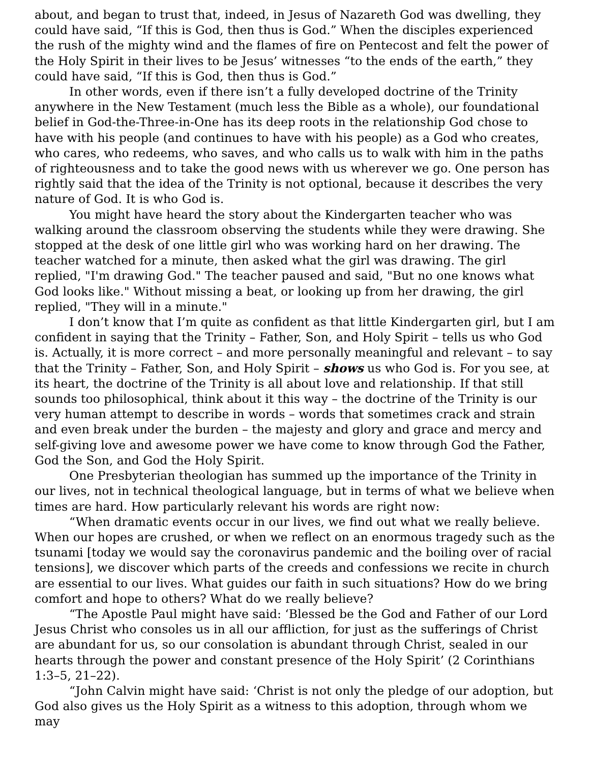about, and began to trust that, indeed, in Jesus of Nazareth God was dwelling, they could have said, “If this is God, then thus is God.” When the disciples experienced the rush of the mighty wind and the flames of fire on Pentecost and felt the power of the Holy Spirit in their lives to be Jesus’ witnesses “to the ends of the earth,” they could have said, “If this is God, then thus is God.”
In other words, even if there isn’t a fully developed doctrine of the Trinity anywhere in the New Testament (much less the Bible as a whole), our foundational belief in God-the-Three-in-One has its deep roots in the relationship God chose to have with his people (and continues to have with his people) as a God who creates, who cares, who redeems, who saves, and who calls us to walk with him in the paths of righteousness and to take the good news with us wherever we go. One person has rightly said that the idea of the Trinity is not optional, because it describes the very nature of God. It is who God is.
You might have heard the story about the Kindergarten teacher who was walking around the classroom observing the students while they were drawing. She stopped at the desk of one little girl who was working hard on her drawing. The teacher watched for a minute, then asked what the girl was drawing. The girl replied, "I'm drawing God." The teacher paused and said, "But no one knows what God looks like." Without missing a beat, or looking up from her drawing, the girl replied, "They will in a minute."
I don’t know that I’m quite as confident as that little Kindergarten girl, but I am confident in saying that the Trinity – Father, Son, and Holy Spirit – tells us who God is. Actually, it is more correct – and more personally meaningful and relevant – to say that the Trinity – Father, Son, and Holy Spirit – shows us who God is. For you see, at its heart, the doctrine of the Trinity is all about love and relationship. If that still sounds too philosophical, think about it this way – the doctrine of the Trinity is our very human attempt to describe in words – words that sometimes crack and strain and even break under the burden – the majesty and glory and grace and mercy and self-giving love and awesome power we have come to know through God the Father, God the Son, and God the Holy Spirit.
One Presbyterian theologian has summed up the importance of the Trinity in our lives, not in technical theological language, but in terms of what we believe when times are hard. How particularly relevant his words are right now:
“When dramatic events occur in our lives, we find out what we really believe. When our hopes are crushed, or when we reflect on an enormous tragedy such as the tsunami [today we would say the coronavirus pandemic and the boiling over of racial tensions], we discover which parts of the creeds and confessions we recite in church are essential to our lives. What guides our faith in such situations? How do we bring comfort and hope to others? What do we really believe?
“The Apostle Paul might have said: ‘Blessed be the God and Father of our Lord Jesus Christ who consoles us in all our affliction, for just as the sufferings of Christ are abundant for us, so our consolation is abundant through Christ, sealed in our hearts through the power and constant presence of the Holy Spirit’ (2 Corinthians 1:3–5, 21–22).
“John Calvin might have said: ‘Christ is not only the pledge of our adoption, but God also gives us the Holy Spirit as a witness to this adoption, through whom we may